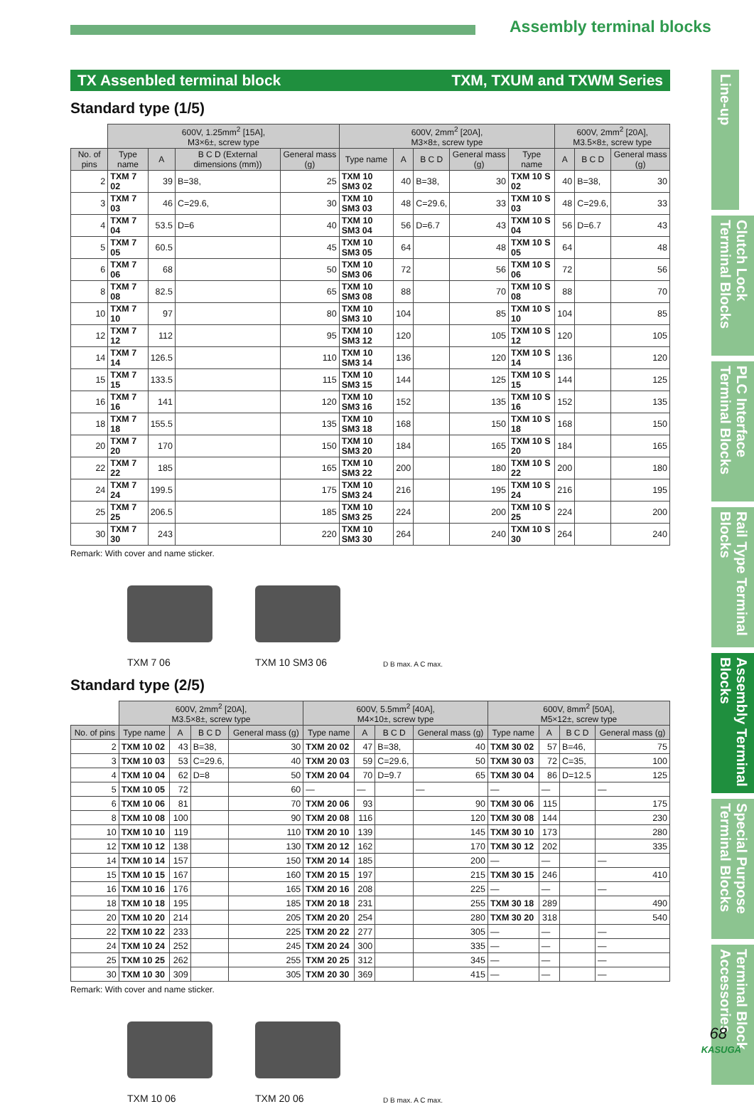Assembly terminal blocks
TX Assenbled terminal block TXM, TXUM and TXWM Series
Standard type (1/5)
| | 600V, 1.25mm<sup>2</sup> [15A], M3×6±, screw type | | | | 600V, 2mm<sup>2</sup> [20A], M3×8±, screw type | | | | | 600V, 2mm<sup>2</sup> [20A], M3.5×8±, screw type | | |
| No. of pins | Type name | A | B C D (External dimensions (mm)) | General mass (g) | Type name | A | B C D | General mass (g) | Type name | A | B C D | General mass (g) |
| 2 | TXM 7 02 | 39 | B=38, | 25 | TXM 10 SM3 02 | 40 | B=38, | 30 | TXM 10 S 02 | 40 | B=38, | 30 |
| 3 | TXM 7 03 | 46 | C=29.6, | 30 | TXM 10 SM3 03 | 48 | C=29.6, | 33 | TXM 10 S 03 | 48 | C=29.6, | 33 |
| 4 | TXM 7 04 | 53.5 | D=6 | 40 | TXM 10 SM3 04 | 56 | D=6.7 | 43 | TXM 10 S 04 | 56 | D=6.7 | 43 |
| 5 | TXM 7 05 | 60.5 | | 45 | TXM 10 SM3 05 | 64 | | 48 | TXM 10 S 05 | 64 | | 48 |
| 6 | TXM 7 06 | 68 | | 50 | TXM 10 SM3 06 | 72 | | 56 | TXM 10 S 06 | 72 | | 56 |
| 8 | TXM 7 08 | 82.5 | | 65 | TXM 10 SM3 08 | 88 | | 70 | TXM 10 S 08 | 88 | | 70 |
| 10 | TXM 7 10 | 97 | | 80 | TXM 10 SM3 10 | 104 | | 85 | TXM 10 S 10 | 104 | | 85 |
| 12 | TXM 7 12 | 112 | | 95 | TXM 10 SM3 12 | 120 | | 105 | TXM 10 S 12 | 120 | | 105 |
| 14 | TXM 7 14 | 126.5 | | 110 | TXM 10 SM3 14 | 136 | | 120 | TXM 10 S 14 | 136 | | 120 |
| 15 | TXM 7 15 | 133.5 | | 115 | TXM 10 SM3 15 | 144 | | 125 | TXM 10 S 15 | 144 | | 125 |
| 16 | TXM 7 16 | 141 | | 120 | TXM 10 SM3 16 | 152 | | 135 | TXM 10 S 16 | 152 | | 135 |
| 18 | TXM 7 18 | 155.5 | | 135 | TXM 10 SM3 18 | 168 | | 150 | TXM 10 S 18 | 168 | | 150 |
| 20 | TXM 7 20 | 170 | | 150 | TXM 10 SM3 20 | 184 | | 165 | TXM 10 S 20 | 184 | | 165 |
| 22 | TXM 7 22 | 185 | | 165 | TXM 10 SM3 22 | 200 | | 180 | TXM 10 S 22 | 200 | | 180 |
| 24 | TXM 7 24 | 199.5 | | 175 | TXM 10 SM3 24 | 216 | | 195 | TXM 10 S 24 | 216 | | 195 |
| 25 | TXM 7 25 | 206.5 | | 185 | TXM 10 SM3 25 | 224 | | 200 | TXM 10 S 25 | 224 | | 200 |
| 30 | TXM 7 30 | 243 | | 220 | TXM 10 SM3 30 | 264 | | 240 | TXM 10 S 30 | 264 | | 240 |
Remark: With cover and name sticker.
TXM 7 06
TXM 10 SM3 06
D B max. A C max.
Standard type (2/5)
| | 600V, 2mm<sup>2</sup> [20A], M3.5×8±, screw type | | | | 600V, 5.5mm<sup>2</sup> [40A], M4×10±, screw type | | | | 600V, 8mm<sup>2</sup> [50A], M5×12±, screw type | | | |
| No. of pins | Type name | A | B C D | General mass (g) | Type name | A | B C D | General mass (g) | Type name | A | B C D | General mass (g) |
| 2 | TXM 10 02 | 43 | B=38, | 30 | TXM 20 02 | 47 | B=38, | 40 | TXM 30 02 | 57 | B=46, | 75 |
| 3 | TXM 10 03 | 53 | C=29.6, | 40 | TXM 20 03 | 59 | C=29.6, | 50 | TXM 30 03 | 72 | C=35, | 100 |
| 4 | TXM 10 04 | 62 | D=8 | 50 | TXM 20 04 | 70 | D=9.7 | 65 | TXM 30 04 | 86 | D=12.5 | 125 |
| 5 | TXM 10 05 | 72 | | 60 | — | — | | — | — | — | | — |
| 6 | TXM 10 06 | 81 | | 70 | TXM 20 06 | 93 | | 90 | TXM 30 06 | 115 | | 175 |
| 8 | TXM 10 08 | 100 | | 90 | TXM 20 08 | 116 | | 120 | TXM 30 08 | 144 | | 230 |
| 10 | TXM 10 10 | 119 | | 110 | TXM 20 10 | 139 | | 145 | TXM 30 10 | 173 | | 280 |
| 12 | TXM 10 12 | 138 | | 130 | TXM 20 12 | 162 | | 170 | TXM 30 12 | 202 | | 335 |
| 14 | TXM 10 14 | 157 | | 150 | TXM 20 14 | 185 | | 200 | — | — | | — |
| 15 | TXM 10 15 | 167 | | 160 | TXM 20 15 | 197 | | 215 | TXM 30 15 | 246 | | 410 |
| 16 | TXM 10 16 | 176 | | 165 | TXM 20 16 | 208 | | 225 | — | — | | — |
| 18 | TXM 10 18 | 195 | | 185 | TXM 20 18 | 231 | | 255 | TXM 30 18 | 289 | | 490 |
| 20 | TXM 10 20 | 214 | | 205 | TXM 20 20 | 254 | | 280 | TXM 30 20 | 318 | | 540 |
| 22 | TXM 10 22 | 233 | | 225 | TXM 20 22 | 277 | | 305 | — | — | | — |
| 24 | TXM 10 24 | 252 | | 245 | TXM 20 24 | 300 | | 335 | — | — | | — |
| 25 | TXM 10 25 | 262 | | 255 | TXM 20 25 | 312 | | 345 | — | — | | — |
| 30 | TXM 10 30 | 309 | | 305 | TXM 20 30 | 369 | | 415 | — | — | | — |
Remark: With cover and name sticker.
TXM 10 06
TXM 20 06
D B max. A C max.
Line-up
Clutch Lock Terminal Blocks
PLC Interface Terminal Blocks
Rail Type Terminal Blocks
Assembly Terminal Blocks
Special Purpose Terminal Blocks
Terminal Block Accessories
68
KASUGA